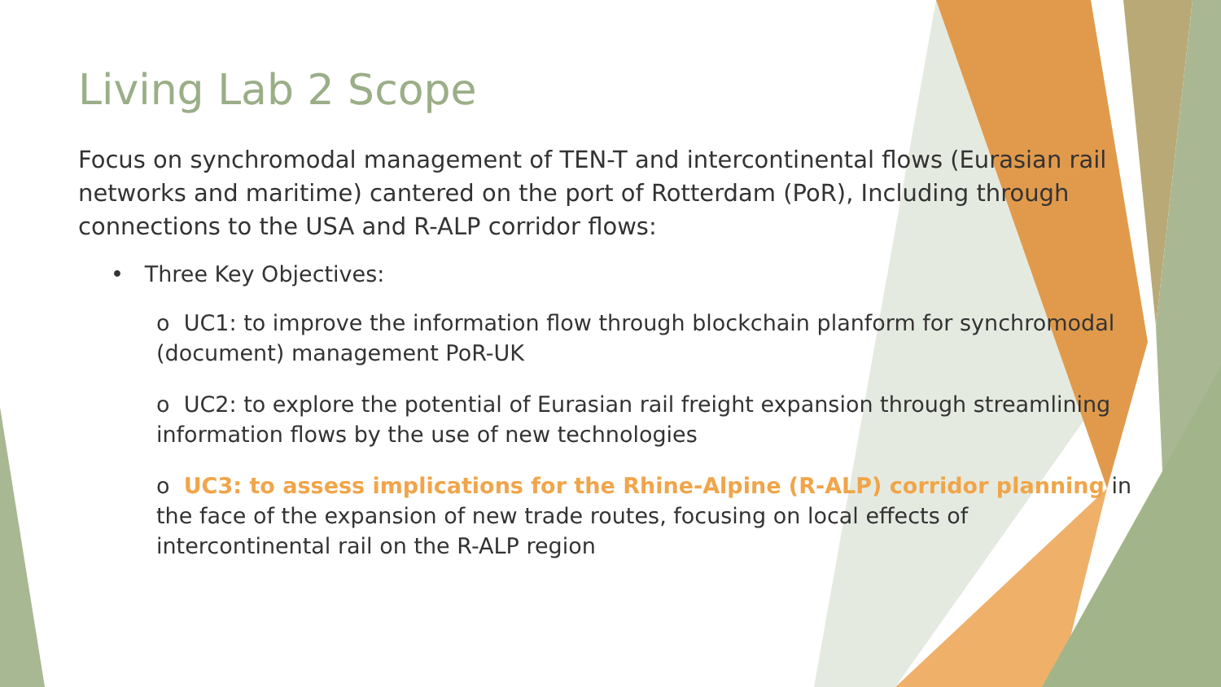Living Lab 2 Scope
Focus on synchromodal management of TEN-T and intercontinental flows (Eurasian rail networks and maritime) cantered on the port of Rotterdam (PoR), Including through connections to the USA and R-ALP corridor flows:
• Three Key Objectives:
o UC1: to improve the information flow through blockchain planform for synchromodal (document) management PoR-UK
o UC2: to explore the potential of Eurasian rail freight expansion through streamlining information flows by the use of new technologies
o UC3: to assess implications for the Rhine-Alpine (R-ALP) corridor planning in the face of the expansion of new trade routes, focusing on local effects of intercontinental rail on the R-ALP region